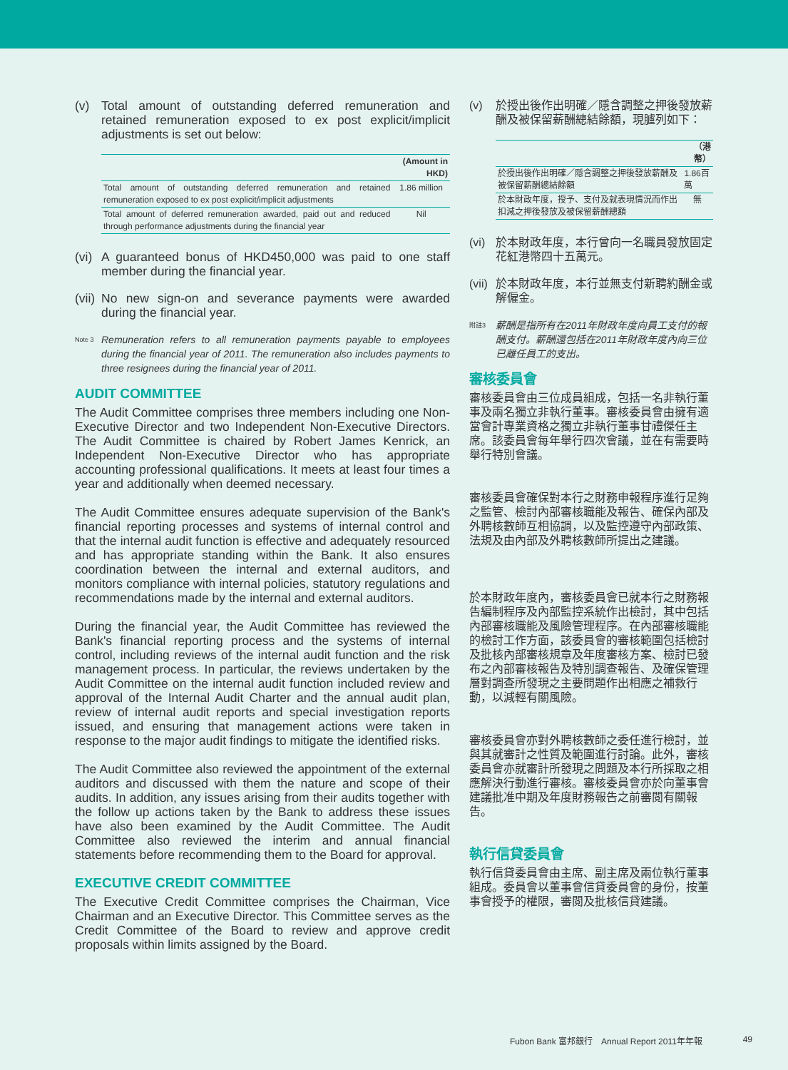(v) Total amount of outstanding deferred remuneration and retained remuneration exposed to ex post explicit/implicit adjustments is set out below:
| | (Amount in HKD) |
| --- | --- |
| Total amount of outstanding deferred remuneration and retained remuneration exposed to ex post explicit/implicit adjustments | 1.86 million |
| Total amount of deferred remuneration awarded, paid out and reduced through performance adjustments during the financial year | Nil |
(vi)
A guaranteed bonus of HKD450,000 was paid to one staff member during the financial year.
(vii)
No new sign-on and severance payments were awarded during the financial year.
Note 3
Remuneration refers to all remuneration payments payable to employees during the financial year of 2011. The remuneration also includes payments to three resignees during the financial year of 2011.
AUDIT COMMITTEE
The Audit Committee comprises three members including one Non-Executive Director and two Independent Non-Executive Directors. The Audit Committee is chaired by Robert James Kenrick, an Independent Non-Executive Director who has appropriate accounting professional qualifications. It meets at least four times a year and additionally when deemed necessary.
The Audit Committee ensures adequate supervision of the Bank's financial reporting processes and systems of internal control and that the internal audit function is effective and adequately resourced and has appropriate standing within the Bank. It also ensures coordination between the internal and external auditors, and monitors compliance with internal policies, statutory regulations and recommendations made by the internal and external auditors.
During the financial year, the Audit Committee has reviewed the Bank's financial reporting process and the systems of internal control, including reviews of the internal audit function and the risk management process. In particular, the reviews undertaken by the Audit Committee on the internal audit function included review and approval of the Internal Audit Charter and the annual audit plan, review of internal audit reports and special investigation reports issued, and ensuring that management actions were taken in response to the major audit findings to mitigate the identified risks.
The Audit Committee also reviewed the appointment of the external auditors and discussed with them the nature and scope of their audits. In addition, any issues arising from their audits together with the follow up actions taken by the Bank to address these issues have also been examined by the Audit Committee. The Audit Committee also reviewed the interim and annual financial statements before recommending them to the Board for approval.
EXECUTIVE CREDIT COMMITTEE
The Executive Credit Committee comprises the Chairman, Vice Chairman and an Executive Director. This Committee serves as the Credit Committee of the Board to review and approve credit proposals within limits assigned by the Board.
(v) 於授出後作出明確／隱含調整之押後發放薪酬及被保留薪酬總結餘額，現臚列如下：
| | （港幣） |
| --- | --- |
| 於授出後作出明確／隱含調整之押後發放薪酬及被保留薪酬總結餘額 | 1.86百萬 |
| 於本財政年度，授予、支付及就表現情況而作出扣減之押後發放及被保留薪酬總額 | 無 |
(vi)
於本財政年度，本行曾向一名職員發放固定花紅港幣四十五萬元。
(vii)
於本財政年度，本行並無支付新聘約酬金或解僱金。
附註3
薪酬是指所有在2011年財政年度向員工支付的報酬支付。薪酬還包括在2011年財政年度內向三位已離任員工的支出。
審核委員會
審核委員會由三位成員組成，包括一名非執行董事及兩名獨立非執行董事。審核委員會由擁有適當會計專業資格之獨立非執行董事甘禮傑任主席。該委員會每年舉行四次會議，並在有需要時舉行特別會議。
審核委員會確保對本行之財務申報程序進行足夠之監管、檢討內部審核職能及報告、確保內部及外聘核數師互相協調，以及監控遵守內部政策、法規及由內部及外聘核數師所提出之建議。
於本財政年度內，審核委員會已就本行之財務報告編制程序及內部監控系統作出檢討，其中包括內部審核職能及風險管理程序。在內部審核職能的檢討工作方面，該委員會的審核範圍包括檢討及批核內部審核規章及年度審核方案、檢討已發布之內部審核報告及特別調查報告、及確保管理層對調查所發現之主要問題作出相應之補救行動，以減輕有關風險。
審核委員會亦對外聘核數師之委任進行檢討，並與其就審計之性質及範圍進行討論。此外，審核委員會亦就審計所發現之問題及本行所採取之相應解決行動進行審核。審核委員會亦於向董事會建議批准中期及年度財務報告之前審閱有關報告。
執行信貸委員會
執行信貸委員會由主席、副主席及兩位執行董事組成。委員會以董事會信貸委員會的身份，按董事會授予的權限，審閱及批核信貸建議。
Fubon Bank 富邦銀行　Annual Report 2011年年報 49